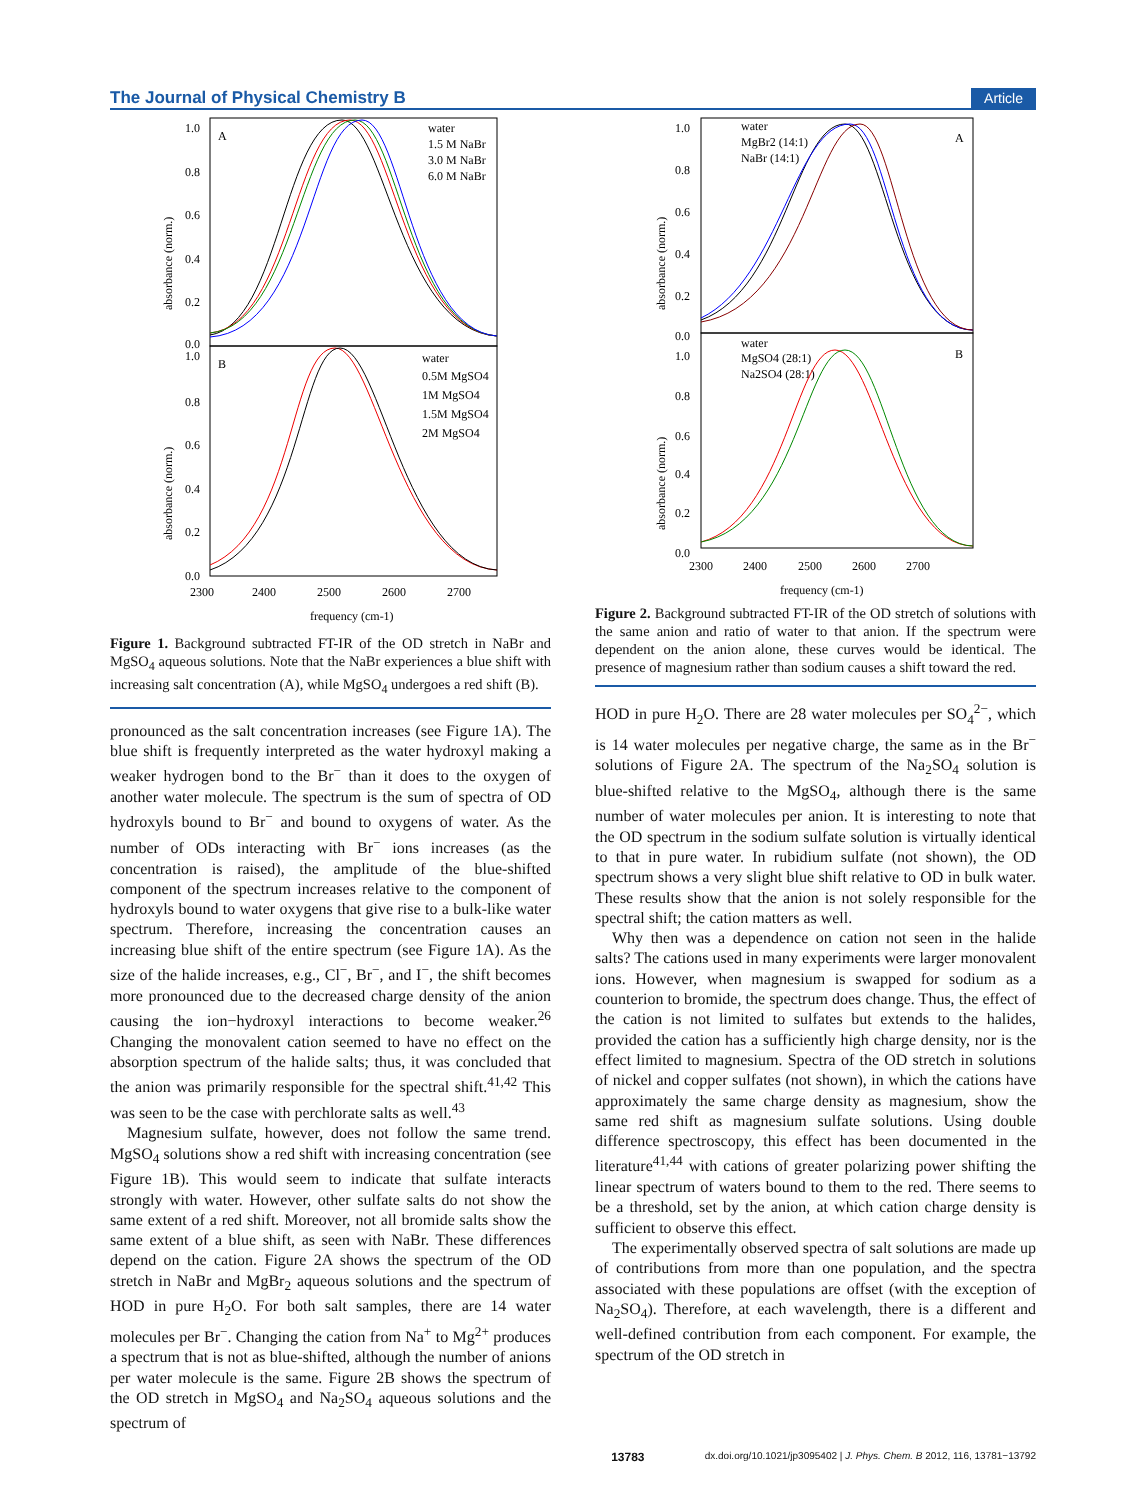The Journal of Physical Chemistry B Article
1.0
0.8
0.6
0.4
0.2
0.0
1.0
0.8
0.6
0.4
0.2
0.0
A
B
water
1.5 M NaBr
3.0 M NaBr
6.0 M NaBr
water
0.5M MgSO4
1M MgSO4
1.5M MgSO4
2M MgSO4
2300
2400
2500
2600
2700
frequency (cm-1)
absorbance (norm.)
absorbance (norm.)
Figure 1. Background subtracted FT-IR of the OD stretch in NaBr and MgSO<sub>4</sub> aqueous solutions. Note that the NaBr experiences a blue shift with increasing salt concentration (A), while MgSO<sub>4</sub> undergoes a red shift (B).
pronounced as the salt concentration increases (see Figure 1A). The blue shift is frequently interpreted as the water hydroxyl making a weaker hydrogen bond to the Br<sup>−</sup> than it does to the oxygen of another water molecule. The spectrum is the sum of spectra of OD hydroxyls bound to Br<sup>−</sup> and bound to oxygens of water. As the number of ODs interacting with Br<sup>−</sup> ions increases (as the concentration is raised), the amplitude of the blue-shifted component of the spectrum increases relative to the component of hydroxyls bound to water oxygens that give rise to a bulk-like water spectrum. Therefore, increasing the concentration causes an increasing blue shift of the entire spectrum (see Figure 1A). As the size of the halide increases, e.g., Cl<sup>−</sup>, Br<sup>−</sup>, and I<sup>−</sup>, the shift becomes more pronounced due to the decreased charge density of the anion causing the ion−hydroxyl interactions to become weaker.<sup>26</sup> Changing the monovalent cation seemed to have no effect on the absorption spectrum of the halide salts; thus, it was concluded that the anion was primarily responsible for the spectral shift.<sup>41,42</sup> This was seen to be the case with perchlorate salts as well.<sup>43</sup>
Magnesium sulfate, however, does not follow the same trend. MgSO<sub>4</sub> solutions show a red shift with increasing concentration (see Figure 1B). This would seem to indicate that sulfate interacts strongly with water. However, other sulfate salts do not show the same extent of a red shift. Moreover, not all bromide salts show the same extent of a blue shift, as seen with NaBr. These differences depend on the cation. Figure 2A shows the spectrum of the OD stretch in NaBr and MgBr<sub>2</sub> aqueous solutions and the spectrum of HOD in pure H<sub>2</sub>O. For both salt samples, there are 14 water molecules per Br<sup>−</sup>. Changing the cation from Na<sup>+</sup> to Mg<sup>2+</sup> produces a spectrum that is not as blue-shifted, although the number of anions per water molecule is the same. Figure 2B shows the spectrum of the OD stretch in MgSO<sub>4</sub> and Na<sub>2</sub>SO<sub>4</sub> aqueous solutions and the spectrum of
1.0
0.8
0.6
0.4
0.2
0.0
1.0
0.8
0.6
0.4
0.2
0.0
A
B
water
MgBr2 (14:1)
NaBr (14:1)
water
MgSO4 (28:1)
Na2SO4 (28:1)
2300
2400
2500
2600
2700
frequency (cm-1)
absorbance (norm.)
absorbance (norm.)
Figure 2. Background subtracted FT-IR of the OD stretch of solutions with the same anion and ratio of water to that anion. If the spectrum were dependent on the anion alone, these curves would be identical. The presence of magnesium rather than sodium causes a shift toward the red.
HOD in pure H<sub>2</sub>O. There are 28 water molecules per SO<sub>4</sub><sup>2−</sup>, which is 14 water molecules per negative charge, the same as in the Br<sup>−</sup> solutions of Figure 2A. The spectrum of the Na<sub>2</sub>SO<sub>4</sub> solution is blue-shifted relative to the MgSO<sub>4</sub>, although there is the same number of water molecules per anion. It is interesting to note that the OD spectrum in the sodium sulfate solution is virtually identical to that in pure water. In rubidium sulfate (not shown), the OD spectrum shows a very slight blue shift relative to OD in bulk water. These results show that the anion is not solely responsible for the spectral shift; the cation matters as well.
Why then was a dependence on cation not seen in the halide salts? The cations used in many experiments were larger monovalent ions. However, when magnesium is swapped for sodium as a counterion to bromide, the spectrum does change. Thus, the effect of the cation is not limited to sulfates but extends to the halides, provided the cation has a sufficiently high charge density, nor is the effect limited to magnesium. Spectra of the OD stretch in solutions of nickel and copper sulfates (not shown), in which the cations have approximately the same charge density as magnesium, show the same red shift as magnesium sulfate solutions. Using double difference spectroscopy, this effect has been documented in the literature<sup>41,44</sup> with cations of greater polarizing power shifting the linear spectrum of waters bound to them to the red. There seems to be a threshold, set by the anion, at which cation charge density is sufficient to observe this effect.
The experimentally observed spectra of salt solutions are made up of contributions from more than one population, and the spectra associated with these populations are offset (with the exception of Na<sub>2</sub>SO<sub>4</sub>). Therefore, at each wavelength, there is a different and well-defined contribution from each component. For example, the spectrum of the OD stretch in
13783 dx.doi.org/10.1021/jp3095402 | J. Phys. Chem. B 2012, 116, 13781−13792